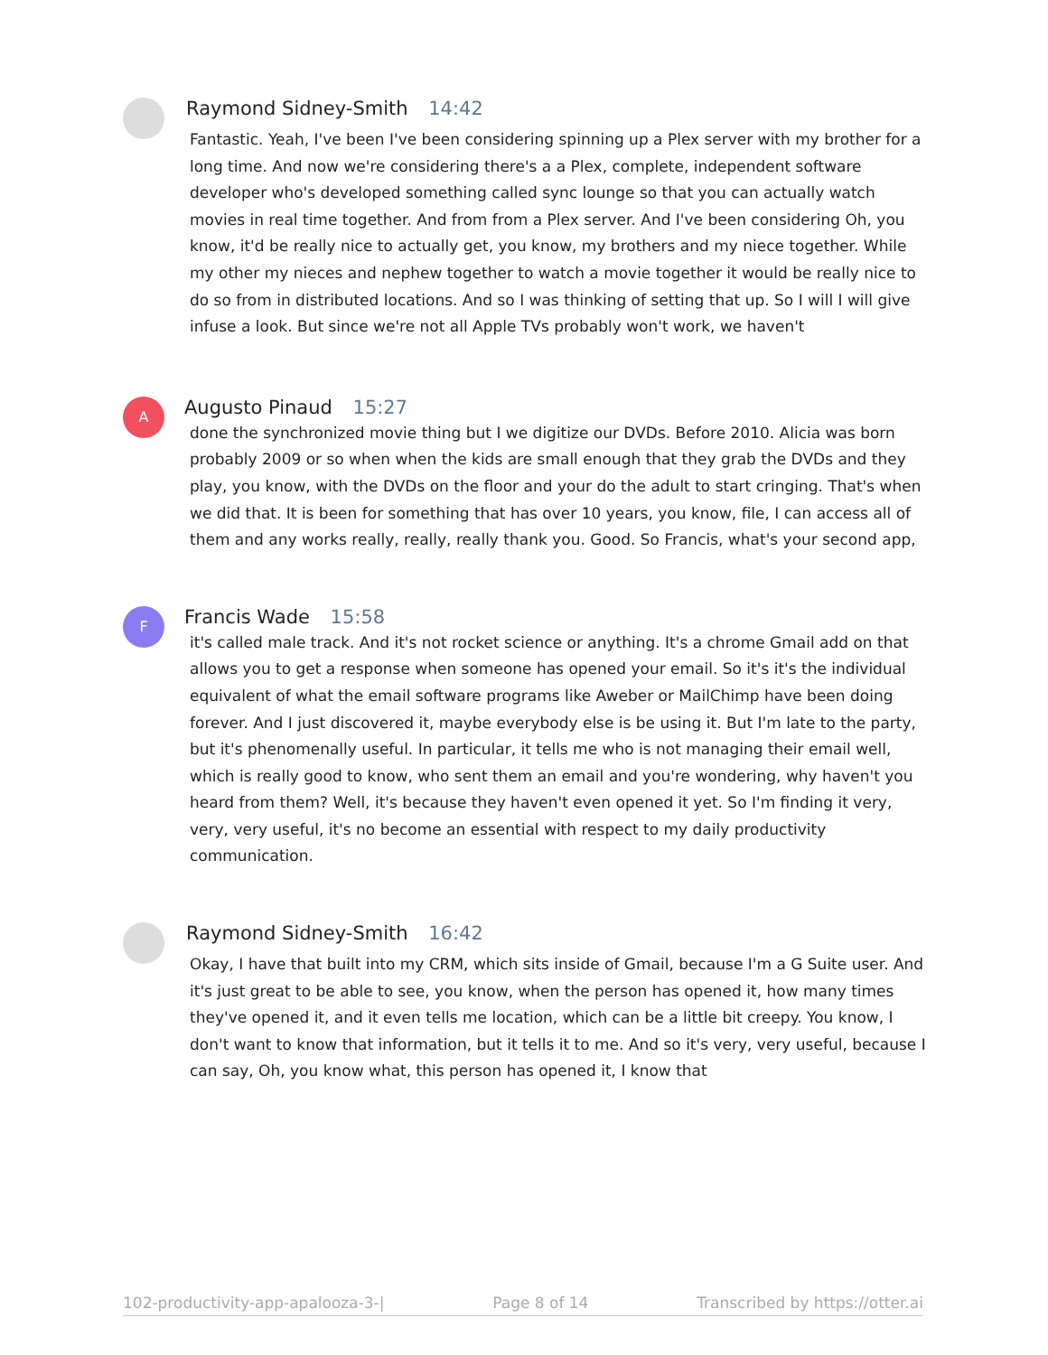Raymond Sidney-Smith 14:42
Fantastic. Yeah, I've been I've been considering spinning up a Plex server with my brother for a long time. And now we're considering there's a a Plex, complete, independent software developer who's developed something called sync lounge so that you can actually watch movies in real time together. And from from a Plex server. And I've been considering Oh, you know, it'd be really nice to actually get, you know, my brothers and my niece together. While my other my nieces and nephew together to watch a movie together it would be really nice to do so from in distributed locations. And so I was thinking of setting that up. So I will I will give infuse a look. But since we're not all Apple TVs probably won't work, we haven't
A
Augusto Pinaud 15:27
done the synchronized movie thing but I we digitize our DVDs. Before 2010. Alicia was born probably 2009 or so when when the kids are small enough that they grab the DVDs and they play, you know, with the DVDs on the floor and your do the adult to start cringing. That's when we did that. It is been for something that has over 10 years, you know, file, I can access all of them and any works really, really, really thank you. Good. So Francis, what's your second app,
F
Francis Wade 15:58
it's called male track. And it's not rocket science or anything. It's a chrome Gmail add on that allows you to get a response when someone has opened your email. So it's it's the individual equivalent of what the email software programs like Aweber or MailChimp have been doing forever. And I just discovered it, maybe everybody else is be using it. But I'm late to the party, but it's phenomenally useful. In particular, it tells me who is not managing their email well, which is really good to know, who sent them an email and you're wondering, why haven't you heard from them? Well, it's because they haven't even opened it yet. So I'm finding it very, very, very useful, it's no become an essential with respect to my daily productivity communication.
Raymond Sidney-Smith 16:42
Okay, I have that built into my CRM, which sits inside of Gmail, because I'm a G Suite user. And it's just great to be able to see, you know, when the person has opened it, how many times they've opened it, and it even tells me location, which can be a little bit creepy. You know, I don't want to know that information, but it tells it to me. And so it's very, very useful, because I can say, Oh, you know what, this person has opened it, I know that
102-productivity-app-apalooza-3-| Page 8 of 14 Transcribed by https://otter.ai